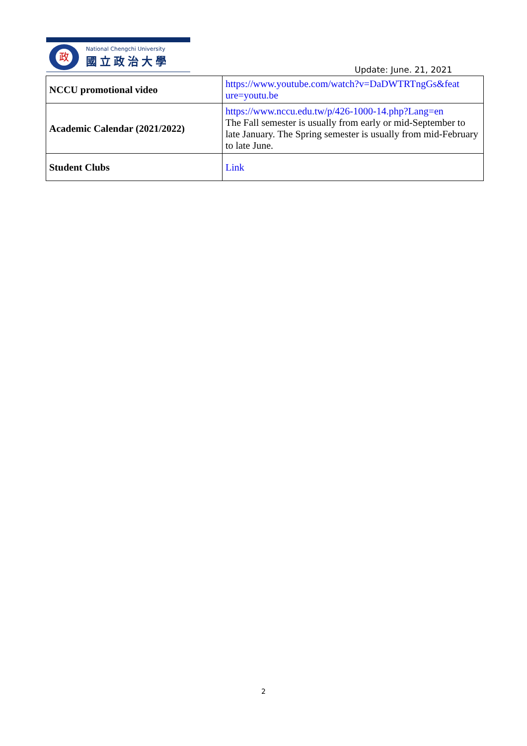政
National Chengchi University
國立政治大學
Update: June. 21, 2021
| NCCU promotional video | https://www.youtube.com/watch?v=DaDWTRTngGs&feat ure=youtu.be |
| Academic Calendar (2021/2022) | https://www.nccu.edu.tw/p/426-1000-14.php?Lang=en The Fall semester is usually from early or mid-September to late January. The Spring semester is usually from mid-February to late June. |
| Student Clubs | Link |
2